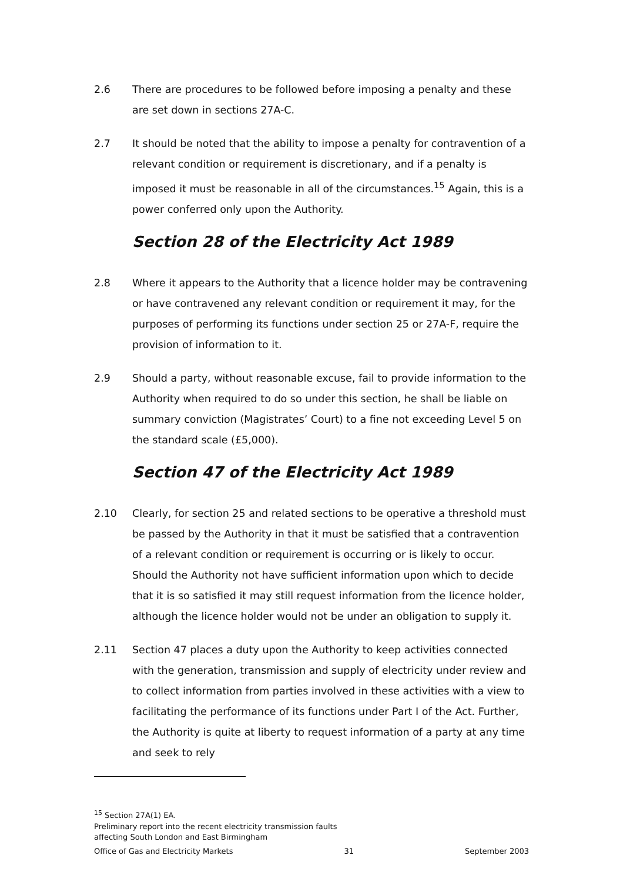2.6 There are procedures to be followed before imposing a penalty and these are set down in sections 27A-C.
2.7 It should be noted that the ability to impose a penalty for contravention of a relevant condition or requirement is discretionary, and if a penalty is imposed it must be reasonable in all of the circumstances.<sup>15</sup> Again, this is a power conferred only upon the Authority.
Section 28 of the Electricity Act 1989
2.8 Where it appears to the Authority that a licence holder may be contravening or have contravened any relevant condition or requirement it may, for the purposes of performing its functions under section 25 or 27A-F, require the provision of information to it.
2.9 Should a party, without reasonable excuse, fail to provide information to the Authority when required to do so under this section, he shall be liable on summary conviction (Magistrates’ Court) to a fine not exceeding Level 5 on the standard scale (£5,000).
Section 47 of the Electricity Act 1989
2.10 Clearly, for section 25 and related sections to be operative a threshold must be passed by the Authority in that it must be satisfied that a contravention of a relevant condition or requirement is occurring or is likely to occur. Should the Authority not have sufficient information upon which to decide that it is so satisfied it may still request information from the licence holder, although the licence holder would not be under an obligation to supply it.
2.11 Section 47 places a duty upon the Authority to keep activities connected with the generation, transmission and supply of electricity under review and to collect information from parties involved in these activities with a view to facilitating the performance of its functions under Part I of the Act. Further, the Authority is quite at liberty to request information of a party at any time and seek to rely
<sup>15</sup> Section 27A(1) EA.
Preliminary report into the recent electricity transmission faults
affecting South London and East Birmingham
Office of Gas and Electricity Markets 31 September 2003